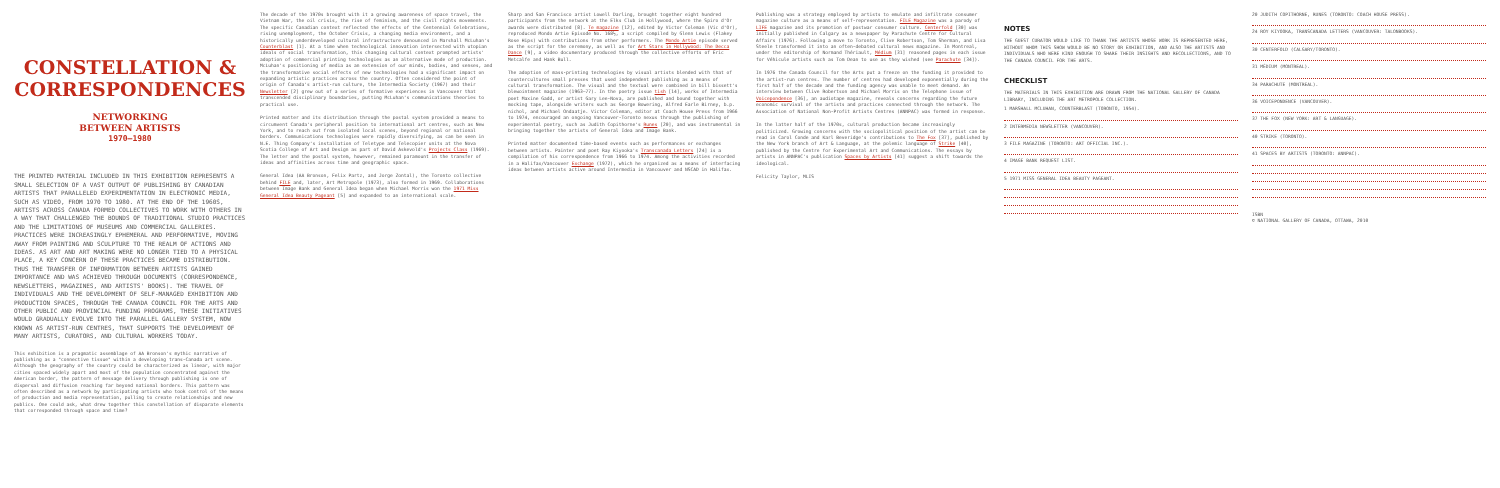CONSTELLATION & CORRESPONDENCES
NETWORKING
BETWEEN ARTISTS
1970–1980
THE PRINTED MATERIAL INCLUDED IN THIS EXHIBITION REPRESENTS A SMALL SELECTION OF A VAST OUTPUT OF PUBLISHING BY CANADIAN ARTISTS THAT PARALLELED EXPERIMENTATION IN ELECTRONIC MEDIA, SUCH AS VIDEO, FROM 1970 TO 1980. AT THE END OF THE 1960S, ARTISTS ACROSS CANADA FORMED COLLECTIVES TO WORK WITH OTHERS IN A WAY THAT CHALLENGED THE BOUNDS OF TRADITIONAL STUDIO PRACTICES AND THE LIMITATIONS OF MUSEUMS AND COMMERCIAL GALLERIES. PRACTICES WERE INCREASINGLY EPHEMERAL AND PERFORMATIVE, MOVING AWAY FROM PAINTING AND SCULPTURE TO THE REALM OF ACTIONS AND IDEAS. AS ART AND ART MAKING WERE NO LONGER TIED TO A PHYSICAL PLACE, A KEY CONCERN OF THESE PRACTICES BECAME DISTRIBUTION. THUS THE TRANSFER OF INFORMATION BETWEEN ARTISTS GAINED IMPORTANCE AND WAS ACHIEVED THROUGH DOCUMENTS (CORRESPONDENCE, NEWSLETTERS, MAGAZINES, AND ARTISTS' BOOKS). THE TRAVEL OF INDIVIDUALS AND THE DEVELOPMENT OF SELF-MANAGED EXHIBITION AND PRODUCTION SPACES, THROUGH THE CANADA COUNCIL FOR THE ARTS AND OTHER PUBLIC AND PROVINCIAL FUNDING PROGRAMS, THESE INITIATIVES WOULD GRADUALLY EVOLVE INTO THE PARALLEL GALLERY SYSTEM, NOW KNOWN AS ARTIST-RUN CENTRES, THAT SUPPORTS THE DEVELOPMENT OF MANY ARTISTS, CURATORS, AND CULTURAL WORKERS TODAY.
This exhibition is a pragmatic assemblage of AA Bronson's mythic narrative of publishing as a "connective tissue" within a developing trans-Canada art scene. Although the geography of the country could be characterized as linear, with major cities spaced widely apart and most of the population concentrated against the American border, the pattern of message delivery through publishing is one of dispersal and diffusion reaching far beyond national borders. This pattern was often described as a network by participating artists who took control of the means of production and media representation, pulling to create relationships and new publics. One could ask, what drew together this constellation of disparate elements that corresponded through space and time?
The decade of the 1970s brought with it a growing awareness of space travel, the Vietnam War, the oil crisis, the rise of feminism, and the civil rights movements. The specific Canadian context reflected the effects of the Centennial Celebrations, rising unemployment, the October Crisis, a changing media environment, and a historically underdeveloped cultural infrastructure denounced in Marshall McLuhan's Counterblast [1]. At a time when technological innovation intersected with utopian ideals of social transformation, this changing cultural context prompted artists' adoption of commercial printing technologies as an alternative mode of production. McLuhan's positioning of media as an extension of our minds, bodies, and senses, and the transformative social effects of new technologies had a significant impact on expanding artistic practices across the country. Often considered the point of origin of Canada's artist-run culture, the Intermedia Society (1967) and their Newsletter [2] grew out of a series of formative experiences in Vancouver that transcended disciplinary boundaries, putting McLuhan's communications theories to practical use.
Printed matter and its distribution through the postal system provided a means to circumvent Canada's peripheral position to international art centres, such as New York, and to reach out from isolated local scenes, beyond regional or national borders. Communications technologies were rapidly diversifying, as can be seen in N.E. Thing Company's installation of Teletype and Telecopier units at the Nova Scotia College of Art and Design as part of David Askevold's Projects Class (1969). The letter and the postal system, however, remained paramount in the transfer of ideas and affinities across time and geographic space.
General Idea (AA Bronson, Felix Partz, and Jorge Zontal), the Toronto collective behind FILE and, later, Art Metropole (1973), also formed in 1969. Collaborations between Image Bank and General Idea began when Michael Morris won the 1971 Miss General Idea Beauty Pageant [5] and expanded to an international scale.
Sharp and San Francisco artist Lowell Darling, brought together eight hundred participants from the network at the Elks Club in Hollywood, where the Spiro d'Or awards were distributed [8]. Te magazine [12], edited by Victor Coleman (Vic d'Or), reproduced Mondo Artie Episode No. 168½, a script compiled by Glenn Lewis (Flakey Rose Hips) with contributions from other performers. The Mondo Artie episode served as the script for the ceremony, as well as for Art Stars in Hollywood: The Decca Dance [9], a video documentary produced through the collective efforts of Eric Metcalfe and Hank Bull.
The adoption of mass-printing technologies by visual artists blended with that of countercultures small presses that used independent publishing as a means of cultural transformation. The visual and the textual were combined in bill bissett's blewointment magazine (1963–77). In the poetry issue tish [14], works of Intermedia poet Maxine Gadd, or artist Gary Lee-Nova, are published and bound together with mocking tape, alongside writers such as George Bowering, Alfred Earle Birney, b.p. nichol, and Michael Ondaatje. Victor Coleman, editor at Coach House Press from 1966 to 1974, encouraged an ongoing Vancouver-Toronto nexus through the publishing of experimental poetry, such as Judith Copithorne's Runes [20], and was instrumental in bringing together the artists of General Idea and Image Bank.
Printed matter documented time-based events such as performances or exchanges between artists. Painter and poet Ray Kiyooka's Transcanada Letters [24] is a compilation of his correspondence from 1966 to 1974. Among the activities recorded in a Halifax/Vancouver Exchange (1972), which he organized as a means of interfacing ideas between artists active around Intermedia in Vancouver and NSCAD in Halifax.
Publishing was a strategy employed by artists to emulate and infiltrate consumer magazine culture as a means of self-representation. FILE Magazine was a parody of LIFE magazine and its promotion of postwar consumer culture. Centerfold [30] was initially published in Calgary as a newspaper by Parachute Centre for Cultural Affairs (1976). Following a move to Toronto, Clive Robertson, Tom Sherman, and Lisa Steele transformed it into an often-debated cultural news magazine. In Montreal, under the editorship of Normand Thériault, Médium [31] reasoned pages in each issue for Véhicule artists such as Tom Dean to use as they wished (see Parachute [34]).
In 1976 the Canada Council for the Arts put a freeze on the funding it provided to the artist-run centres. The number of centres had developed exponentially during the first half of the decade and the funding agency was unable to meet demand. An interview between Clive Robertson and Michael Morris on the Telephone issue of Voicepondence [36], an audiotape magazine, reveals concerns regarding the future economic survival of the artists and practices connected through the network. The Association of National Non-Profit Artists Centres (ANNPAC) was formed in response.
In the latter half of the 1970s, cultural production became increasingly politicized. Growing concerns with the sociopolitical position of the artist can be read in Carol Conde and Karl Beveridge's contributions to The Fox [37], published by the New York branch of Art & Language, at the polemic language of Strike [40], published by the Centre for Experimental Art and Communications. The essays by artists in ANNPAC's publication Spaces by Artists [41] suggest a shift towards the ideological.
Felicity Taylor, MLIS
NOTES
THE GUEST CURATOR WOULD LIKE TO THANK THE ARTISTS WHOSE WORK IS REPRESENTED HERE, WITHOUT WHOM THIS SHOW WOULD BE NO STORY OR EXHIBITION, AND ALSO THE ARTISTS AND INDIVIDUALS WHO WERE KIND ENOUGH TO SHARE THEIR INSIGHTS AND RECOLLECTIONS, AND TO THE CANADA COUNCIL FOR THE ARTS.
CHECKLIST
THE MATERIALS IN THIS EXHIBITION ARE DRAWN FROM THE NATIONAL GALLERY OF CANADA LIBRARY, INCLUDING THE ART METROPOLE COLLECTION.
1 MARSHALL MCLUHAN, COUNTERBLAST (TORONTO, 1954).
2 INTERMEDIA NEWSLETTER (VANCOUVER).
3 FILE MAGAZINE (TORONTO: ART OFFICIAL INC.).
4 IMAGE BANK REQUEST LIST.
5 1971 MISS GENERAL IDEA BEAUTY PAGEANT.
20 JUDITH COPITHORNE, RUNES (TORONTO: COACH HOUSE PRESS).
24 ROY KIYOOKA, TRANSCANADA LETTERS (VANCOUVER: TALONBOOKS).
30 CENTERFOLD (CALGARY/TORONTO).
31 MÉDIUM (MONTREAL).
34 PARACHUTE (MONTREAL).
36 VOICEPONDENCE (VANCOUVER).
37 THE FOX (NEW YORK: ART & LANGUAGE).
40 STRIKE (TORONTO).
41 SPACES BY ARTISTS (TORONTO: ANNPAC).
ISBN
© NATIONAL GALLERY OF CANADA, OTTAWA, 2010